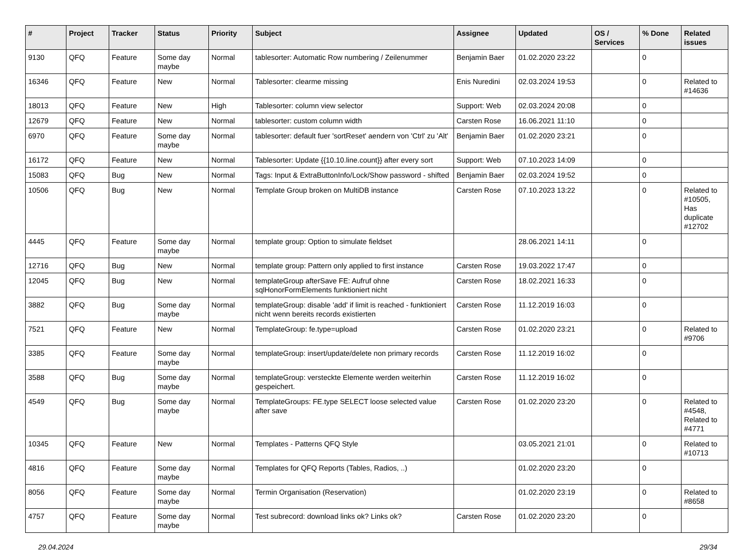| # | Project | Tracker | Status | Priority | Subject | Assignee | Updated | OS / Services | % Done | Related issues |
| --- | --- | --- | --- | --- | --- | --- | --- | --- | --- | --- |
| 9130 | QFQ | Feature | Some day maybe | Normal | tablesorter: Automatic Row numbering / Zeilenummer | Benjamin Baer | 01.02.2020 23:22 | | 0 | |
| 16346 | QFQ | Feature | New | Normal | Tablesorter: clearme missing | Enis Nuredini | 02.03.2024 19:53 | | 0 | Related to #14636 |
| 18013 | QFQ | Feature | New | High | Tablesorter: column view selector | Support: Web | 02.03.2024 20:08 | | 0 | |
| 12679 | QFQ | Feature | New | Normal | tablesorter: custom column width | Carsten Rose | 16.06.2021 11:10 | | 0 | |
| 6970 | QFQ | Feature | Some day maybe | Normal | tablesorter: default fuer 'sortReset' aendern von 'Ctrl' zu 'Alt' | Benjamin Baer | 01.02.2020 23:21 | | 0 | |
| 16172 | QFQ | Feature | New | Normal | Tablesorter: Update {{10.10.line.count}} after every sort | Support: Web | 07.10.2023 14:09 | | 0 | |
| 15083 | QFQ | Bug | New | Normal | Tags: Input & ExtraButtonInfo/Lock/Show password - shifted | Benjamin Baer | 02.03.2024 19:52 | | 0 | |
| 10506 | QFQ | Bug | New | Normal | Template Group broken on MultiDB instance | Carsten Rose | 07.10.2023 13:22 | | 0 | Related to #10505, Has duplicate #12702 |
| 4445 | QFQ | Feature | Some day maybe | Normal | template group: Option to simulate fieldset | | 28.06.2021 14:11 | | 0 | |
| 12716 | QFQ | Bug | New | Normal | template group: Pattern only applied to first instance | Carsten Rose | 19.03.2022 17:47 | | 0 | |
| 12045 | QFQ | Bug | New | Normal | templateGroup afterSave FE: Aufruf ohne sqlHonorFormElements funktioniert nicht | Carsten Rose | 18.02.2021 16:33 | | 0 | |
| 3882 | QFQ | Bug | Some day maybe | Normal | templateGroup: disable 'add' if limit is reached - funktioniert nicht wenn bereits records existierten | Carsten Rose | 11.12.2019 16:03 | | 0 | |
| 7521 | QFQ | Feature | New | Normal | TemplateGroup: fe.type=upload | Carsten Rose | 01.02.2020 23:21 | | 0 | Related to #9706 |
| 3385 | QFQ | Feature | Some day maybe | Normal | templateGroup: insert/update/delete non primary records | Carsten Rose | 11.12.2019 16:02 | | 0 | |
| 3588 | QFQ | Bug | Some day maybe | Normal | templateGroup: versteckte Elemente werden weiterhin gespeichert. | Carsten Rose | 11.12.2019 16:02 | | 0 | |
| 4549 | QFQ | Bug | Some day maybe | Normal | TemplateGroups: FE.type SELECT loose selected value after save | Carsten Rose | 01.02.2020 23:20 | | 0 | Related to #4548, Related to #4771 |
| 10345 | QFQ | Feature | New | Normal | Templates - Patterns QFQ Style | | 03.05.2021 21:01 | | 0 | Related to #10713 |
| 4816 | QFQ | Feature | Some day maybe | Normal | Templates for QFQ Reports (Tables, Radios, ..) | | 01.02.2020 23:20 | | 0 | |
| 8056 | QFQ | Feature | Some day maybe | Normal | Termin Organisation (Reservation) | | 01.02.2020 23:19 | | 0 | Related to #8658 |
| 4757 | QFQ | Feature | Some day maybe | Normal | Test subrecord: download links ok? Links ok? | Carsten Rose | 01.02.2020 23:20 | | 0 | |
29.04.2024 29/34